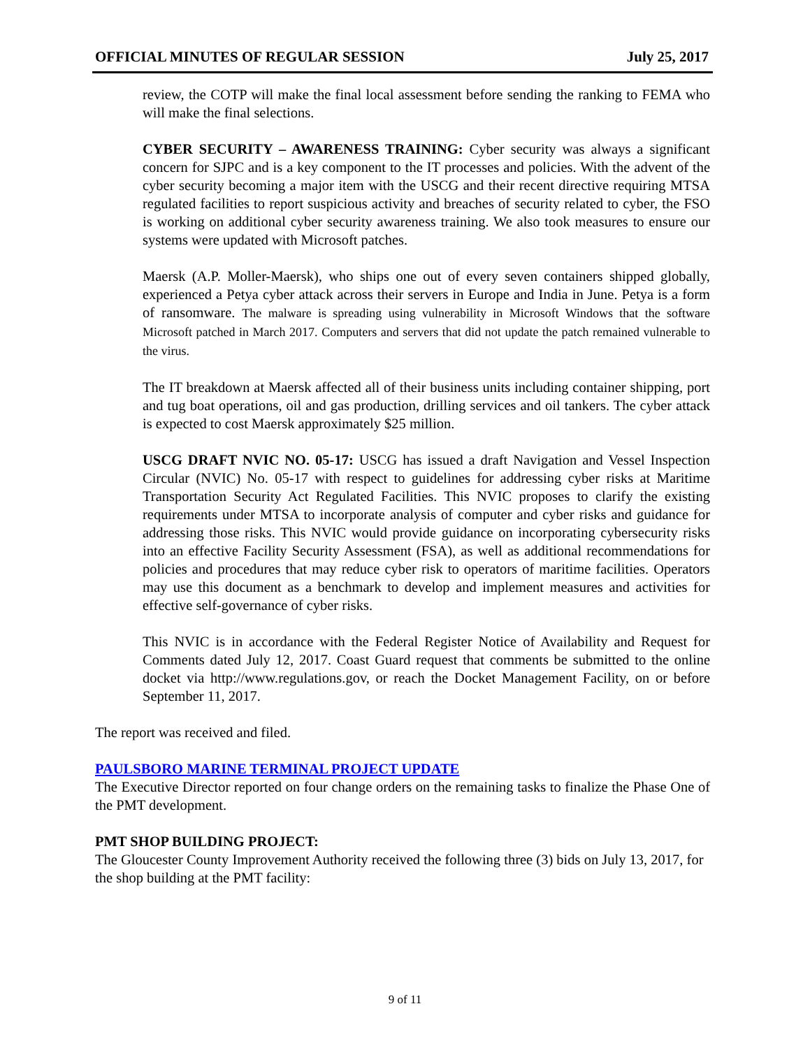OFFICIAL MINUTES OF REGULAR SESSION July 25, 2017
review, the COTP will make the final local assessment before sending the ranking to FEMA who will make the final selections.
CYBER SECURITY – AWARENESS TRAINING: Cyber security was always a significant concern for SJPC and is a key component to the IT processes and policies. With the advent of the cyber security becoming a major item with the USCG and their recent directive requiring MTSA regulated facilities to report suspicious activity and breaches of security related to cyber, the FSO is working on additional cyber security awareness training. We also took measures to ensure our systems were updated with Microsoft patches.
Maersk (A.P. Moller-Maersk), who ships one out of every seven containers shipped globally, experienced a Petya cyber attack across their servers in Europe and India in June. Petya is a form of ransomware. The malware is spreading using vulnerability in Microsoft Windows that the software Microsoft patched in March 2017. Computers and servers that did not update the patch remained vulnerable to the virus.
The IT breakdown at Maersk affected all of their business units including container shipping, port and tug boat operations, oil and gas production, drilling services and oil tankers. The cyber attack is expected to cost Maersk approximately $25 million.
USCG DRAFT NVIC NO. 05-17: USCG has issued a draft Navigation and Vessel Inspection Circular (NVIC) No. 05-17 with respect to guidelines for addressing cyber risks at Maritime Transportation Security Act Regulated Facilities. This NVIC proposes to clarify the existing requirements under MTSA to incorporate analysis of computer and cyber risks and guidance for addressing those risks. This NVIC would provide guidance on incorporating cybersecurity risks into an effective Facility Security Assessment (FSA), as well as additional recommendations for policies and procedures that may reduce cyber risk to operators of maritime facilities. Operators may use this document as a benchmark to develop and implement measures and activities for effective self-governance of cyber risks.
This NVIC is in accordance with the Federal Register Notice of Availability and Request for Comments dated July 12, 2017. Coast Guard request that comments be submitted to the online docket via http://www.regulations.gov, or reach the Docket Management Facility, on or before September 11, 2017.
The report was received and filed.
PAULSBORO MARINE TERMINAL PROJECT UPDATE
The Executive Director reported on four change orders on the remaining tasks to finalize the Phase One of the PMT development.
PMT SHOP BUILDING PROJECT:
The Gloucester County Improvement Authority received the following three (3) bids on July 13, 2017, for the shop building at the PMT facility:
9 of 11